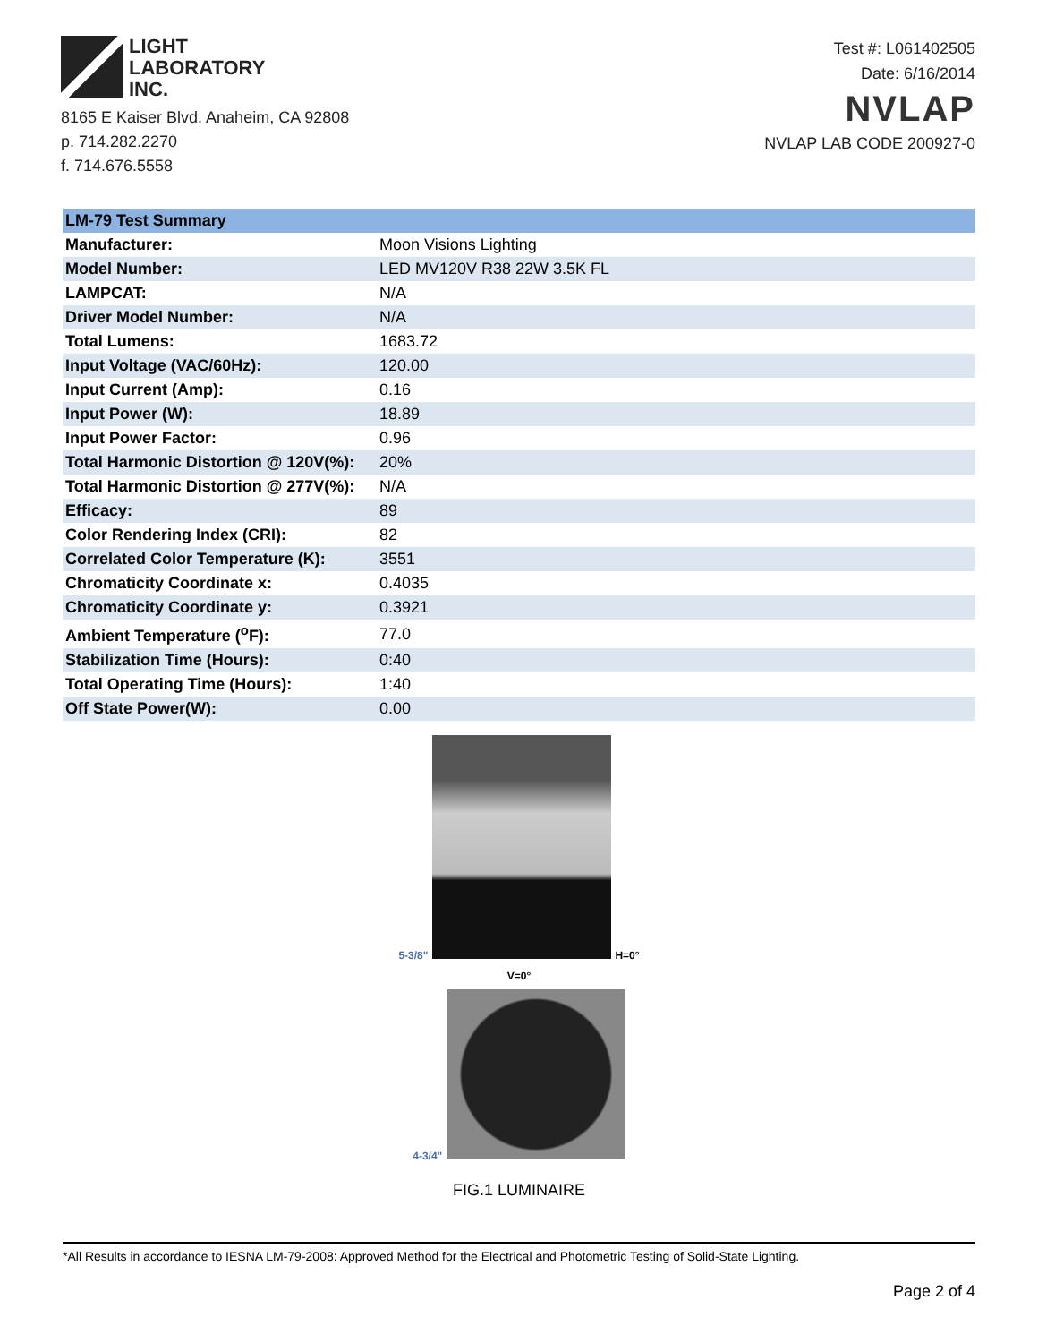LIGHT
LABORATORY
INC.
8165 E Kaiser Blvd. Anaheim, CA 92808
p. 714.282.2270
f. 714.676.5558
Test #: L061402505
Date: 6/16/2014
NVLAP
NVLAP LAB CODE 200927-0
| LM-79 Test Summary | |
| --- | --- |
| Manufacturer: | Moon Visions Lighting |
| Model Number: | LED MV120V R38 22W 3.5K FL |
| LAMPCAT: | N/A |
| Driver Model Number: | N/A |
| Total Lumens: | 1683.72 |
| Input Voltage (VAC/60Hz): | 120.00 |
| Input Current (Amp): | 0.16 |
| Input Power (W): | 18.89 |
| Input Power Factor: | 0.96 |
| Total Harmonic Distortion @ 120V(%): | 20% |
| Total Harmonic Distortion @ 277V(%): | N/A |
| Efficacy: | 89 |
| Color Rendering Index (CRI): | 82 |
| Correlated Color Temperature (K): | 3551 |
| Chromaticity Coordinate x: | 0.4035 |
| Chromaticity Coordinate y: | 0.3921 |
| Ambient Temperature (<sup>o</sup>F): | 77.0 |
| Stabilization Time (Hours): | 0:40 |
| Total Operating Time (Hours): | 1:40 |
| Off State Power(W): | 0.00 |
5-3/8"
H=0°
V=0°
4-3/4"
FIG.1 LUMINAIRE
*All Results in accordance to IESNA LM-79-2008: Approved Method for the Electrical and Photometric Testing of Solid-State Lighting.
Page 2 of 4